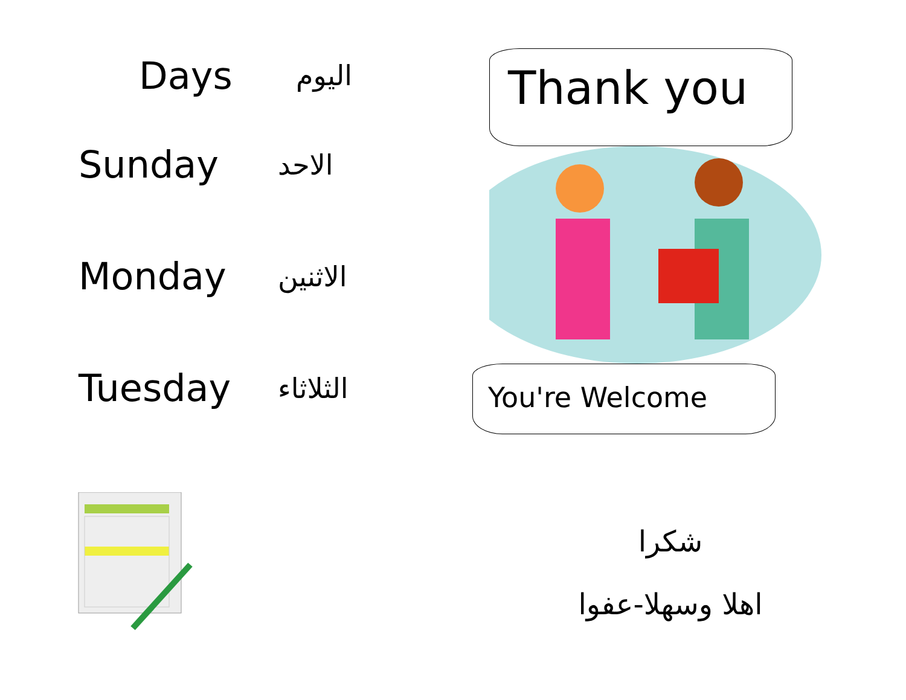Days اليوم
Sunday الاحد
Monday الاثنين
Tuesday الثلاثاء
Thank you
You're Welcome
شكرا
اهلا وسهلا-عفوا